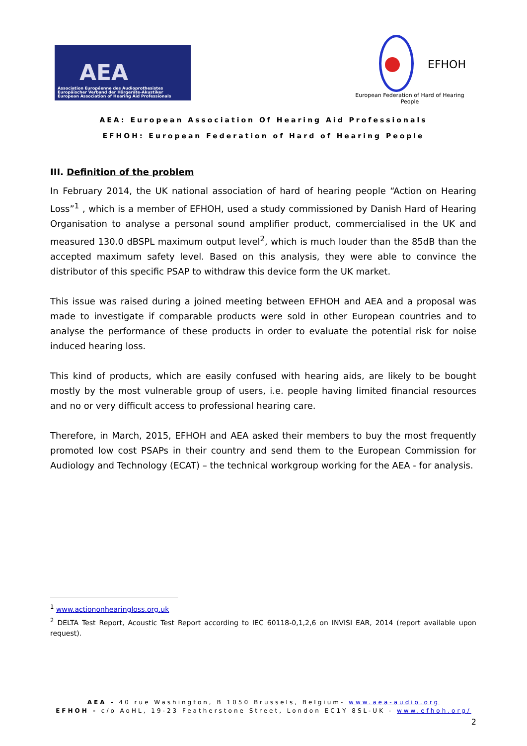AEA
Association Européenne des Audioprothesistes
Europäischer Verband der Hörgeräte-Akustiker
European Association of Hearing Aid Professionals
EFHOH
European Federation of Hard of Hearing People
AEA: European Association Of Hearing Aid Professionals
EFHOH: European Federation of Hard of Hearing People
III. Definition of the problem
In February 2014, the UK national association of hard of hearing people “Action on Hearing Loss”<sup>1</sup> , which is a member of EFHOH, used a study commissioned by Danish Hard of Hearing Organisation to analyse a personal sound amplifier product, commercialised in the UK and measured 130.0 dBSPL maximum output level<sup>2</sup>, which is much louder than the 85dB than the accepted maximum safety level. Based on this analysis, they were able to convince the distributor of this specific PSAP to withdraw this device form the UK market.
This issue was raised during a joined meeting between EFHOH and AEA and a proposal was made to investigate if comparable products were sold in other European countries and to analyse the performance of these products in order to evaluate the potential risk for noise induced hearing loss.
This kind of products, which are easily confused with hearing aids, are likely to be bought mostly by the most vulnerable group of users, i.e. people having limited financial resources and no or very difficult access to professional hearing care.
Therefore, in March, 2015, EFHOH and AEA asked their members to buy the most frequently promoted low cost PSAPs in their country and send them to the European Commission for Audiology and Technology (ECAT) – the technical workgroup working for the AEA - for analysis.
<sup>1</sup> www.actiononhearingloss.org.uk
<sup>2</sup> DELTA Test Report, Acoustic Test Report according to IEC 60118-0,1,2,6 on INVISI EAR, 2014 (report available upon request).
AEA - 40 rue Washington, B 1050 Brussels, Belgium- www.aea-audio.org
EFHOH - c/o AoHL, 19-23 Featherstone Street, London EC1Y 8SL-UK - www.efhoh.org/
2